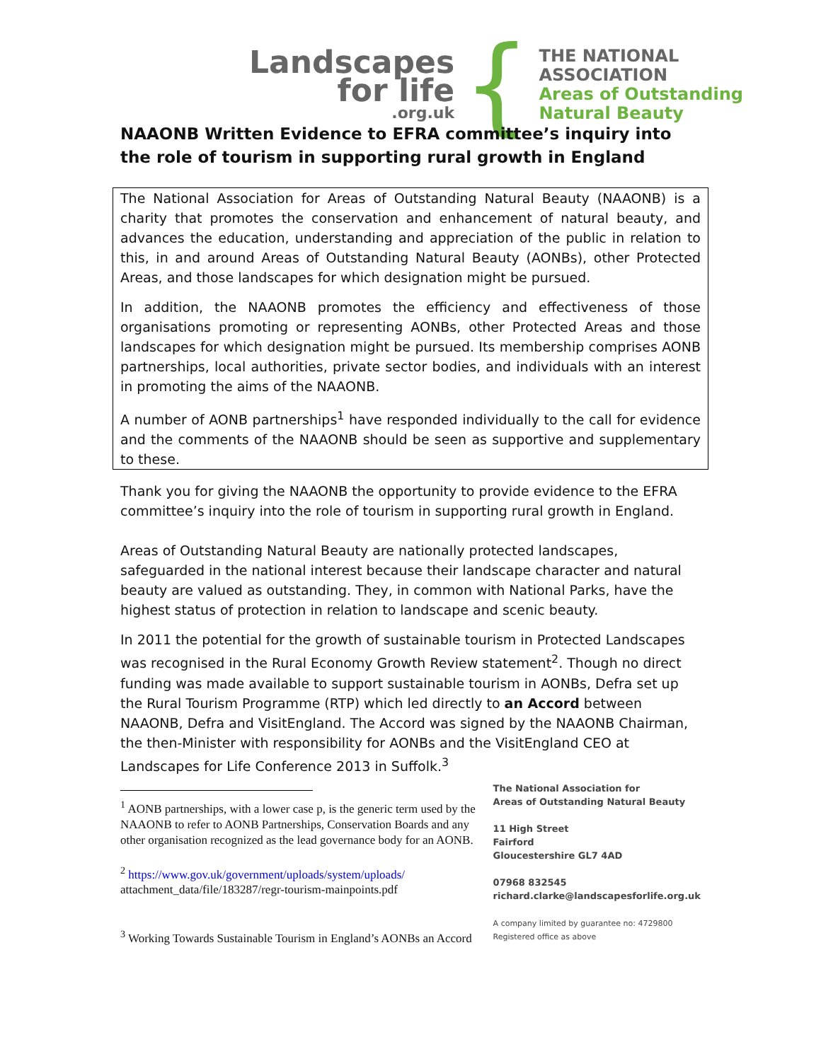Landscapes
for life.org.uk
{
THE NATIONAL
ASSOCIATION
Areas of Outstanding
Natural Beauty
NAAONB Written Evidence to EFRA committee’s inquiry into the role of tourism in supporting rural growth in England
The National Association for Areas of Outstanding Natural Beauty (NAAONB) is a charity that promotes the conservation and enhancement of natural beauty, and advances the education, understanding and appreciation of the public in relation to this, in and around Areas of Outstanding Natural Beauty (AONBs), other Protected Areas, and those landscapes for which designation might be pursued.
In addition, the NAAONB promotes the efficiency and effectiveness of those organisations promoting or representing AONBs, other Protected Areas and those landscapes for which designation might be pursued. Its membership comprises AONB partnerships, local authorities, private sector bodies, and individuals with an interest in promoting the aims of the NAAONB.
A number of AONB partnerships<sup>1</sup> have responded individually to the call for evidence and the comments of the NAAONB should be seen as supportive and supplementary to these.
Thank you for giving the NAAONB the opportunity to provide evidence to the EFRA committee’s inquiry into the role of tourism in supporting rural growth in England.
Areas of Outstanding Natural Beauty are nationally protected landscapes, safeguarded in the national interest because their landscape character and natural beauty are valued as outstanding. They, in common with National Parks, have the highest status of protection in relation to landscape and scenic beauty.
In 2011 the potential for the growth of sustainable tourism in Protected Landscapes was recognised in the Rural Economy Growth Review statement<sup>2</sup>. Though no direct funding was made available to support sustainable tourism in AONBs, Defra set up the Rural Tourism Programme (RTP) which led directly to an Accord between NAAONB, Defra and VisitEngland. The Accord was signed by the NAAONB Chairman, the then-Minister with responsibility for AONBs and the VisitEngland CEO at Landscapes for Life Conference 2013 in Suffolk.<sup>3</sup>
<sup>1</sup> AONB partnerships, with a lower case p, is the generic term used by the NAAONB to refer to AONB Partnerships, Conservation Boards and any other organisation recognized as the lead governance body for an AONB.
<sup>2</sup> https://www.gov.uk/government/uploads/system/uploads/
attachment_data/file/183287/regr-tourism-mainpoints.pdf
<sup>3</sup> Working Towards Sustainable Tourism in England’s AONBs an Accord
The National Association for
Areas of Outstanding Natural Beauty
11 High Street
Fairford
Gloucestershire GL7 4AD
07968 832545
richard.clarke@landscapesforlife.org.uk
A company limited by guarantee no: 4729800
Registered office as above